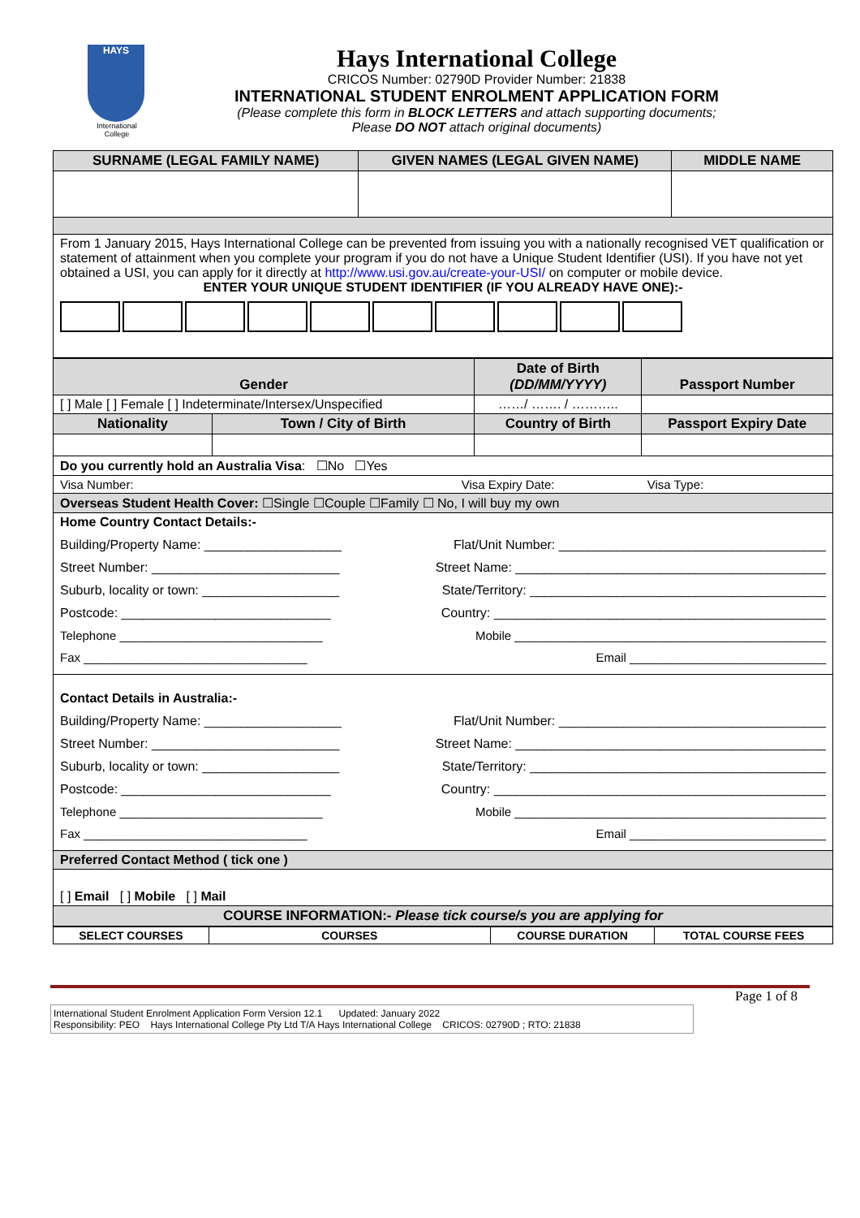HAYS
International
College
Hays International College
CRICOS Number: 02790D Provider Number: 21838
INTERNATIONAL STUDENT ENROLMENT APPLICATION FORM
(Please complete this form in BLOCK LETTERS and attach supporting documents;
Please DO NOT attach original documents)
| SURNAME (LEGAL FAMILY NAME) | GIVEN NAMES (LEGAL GIVEN NAME) | MIDDLE NAME |
| --- | --- | --- |
| From 1 January 2015, Hays International College can be prevented from issuing you with a nationally recognised VET qualification or statement of attainment when you complete your program if you do not have a Unique Student Identifier (USI). If you have not yet obtained a USI, you can apply for it directly at http://www.usi.gov.au/create-your-USI/ on computer or mobile device. ENTER YOUR UNIQUE STUDENT IDENTIFIER (IF YOU ALREADY HAVE ONE):- | | |
| Gender | | Date of Birth (DD/MM/YYYY) | Passport Number |
| --- | --- | --- | --- |
| [ ] Male [ ] Female [ ] Indeterminate/Intersex/Unspecified | | ……/ ……. / ……….. | |
| Nationality | Town / City of Birth | Country of Birth | Passport Expiry Date |
| Do you currently hold an Australia Visa : ☐No ☐Yes | | | |
| Visa Number: Visa Expiry Date: Visa Type: | | | |
| Overseas Student Health Cover: ☐Single ☐Couple ☐Family ☐ No, I will buy my own | | | |
| Home Country Contact Details:- Building/Property Name: ___________________ Flat/Unit Number: _____________________________________ Street Number: __________________________ Street Name: ___________________________________________ Suburb, locality or town: ___________________ State/Territory: _________________________________________ Postcode: _____________________________ Country: ______________________________________________ Telephone ______________________________ Mobile ______________________________________________ Fax _________________________________ Email _____________________________ | | | |
| Contact Details in Australia:- Building/Property Name: ___________________ Flat/Unit Number: _____________________________________ Street Number: __________________________ Street Name: ___________________________________________ Suburb, locality or town: ___________________ State/Territory: _________________________________________ Postcode: _____________________________ Country: ______________________________________________ Telephone ______________________________ Mobile ______________________________________________ Fax _________________________________ Email _____________________________ | | | |
| Preferred Contact Method ( tick one ) | | | |
| [ ] Email [ ] Mobile [ ] Mail | | | |
| COURSE INFORMATION:- Please tick course/s you are applying for | | | |
| SELECT COURSES | COURSES | COURSE DURATION | TOTAL COURSE FEES |
Page 1 of 8
International Student Enrolment Application Form Version 12.1 Updated: January 2022
Responsibility: PEO Hays International College Pty Ltd T/A Hays International College CRICOS: 02790D ; RTO: 21838